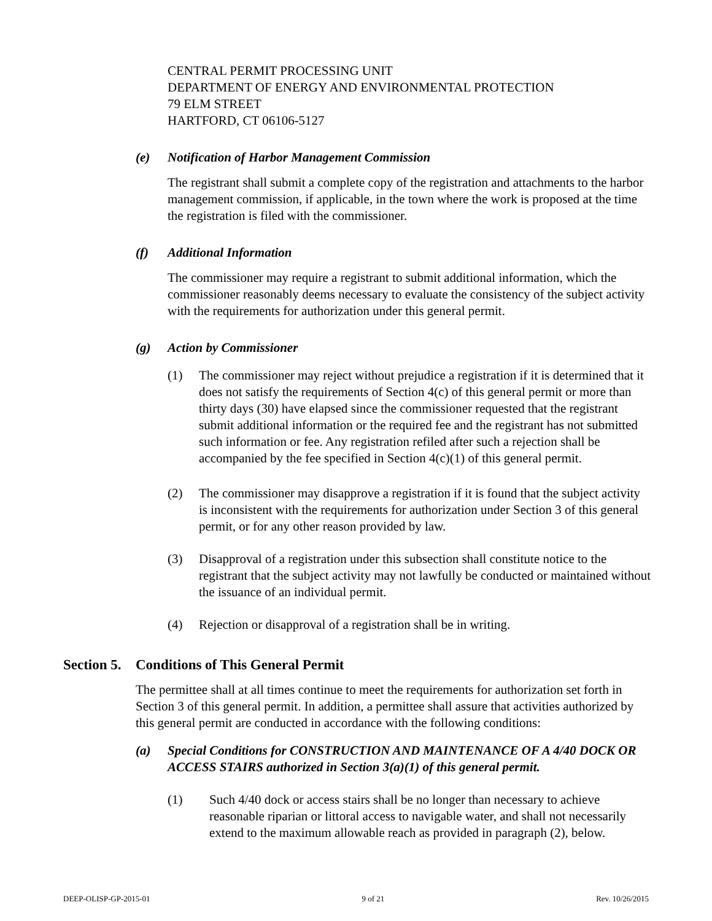CENTRAL PERMIT PROCESSING UNIT
DEPARTMENT OF ENERGY AND ENVIRONMENTAL PROTECTION
79 ELM STREET
HARTFORD, CT 06106-5127
(e) Notification of Harbor Management Commission
The registrant shall submit a complete copy of the registration and attachments to the harbor management commission, if applicable, in the town where the work is proposed at the time the registration is filed with the commissioner.
(f) Additional Information
The commissioner may require a registrant to submit additional information, which the commissioner reasonably deems necessary to evaluate the consistency of the subject activity with the requirements for authorization under this general permit.
(g) Action by Commissioner
(1) The commissioner may reject without prejudice a registration if it is determined that it does not satisfy the requirements of Section 4(c) of this general permit or more than thirty days (30) have elapsed since the commissioner requested that the registrant submit additional information or the required fee and the registrant has not submitted such information or fee. Any registration refiled after such a rejection shall be accompanied by the fee specified in Section 4(c)(1) of this general permit.
(2) The commissioner may disapprove a registration if it is found that the subject activity is inconsistent with the requirements for authorization under Section 3 of this general permit, or for any other reason provided by law.
(3) Disapproval of a registration under this subsection shall constitute notice to the registrant that the subject activity may not lawfully be conducted or maintained without the issuance of an individual permit.
(4) Rejection or disapproval of a registration shall be in writing.
Section 5. Conditions of This General Permit
The permittee shall at all times continue to meet the requirements for authorization set forth in Section 3 of this general permit. In addition, a permittee shall assure that activities authorized by this general permit are conducted in accordance with the following conditions:
(a) Special Conditions for CONSTRUCTION AND MAINTENANCE OF A 4/40 DOCK OR ACCESS STAIRS authorized in Section 3(a)(1) of this general permit.
(1) Such 4/40 dock or access stairs shall be no longer than necessary to achieve reasonable riparian or littoral access to navigable water, and shall not necessarily extend to the maximum allowable reach as provided in paragraph (2), below.
DEEP-OLISP-GP-2015-01 9 of 21 Rev. 10/26/2015